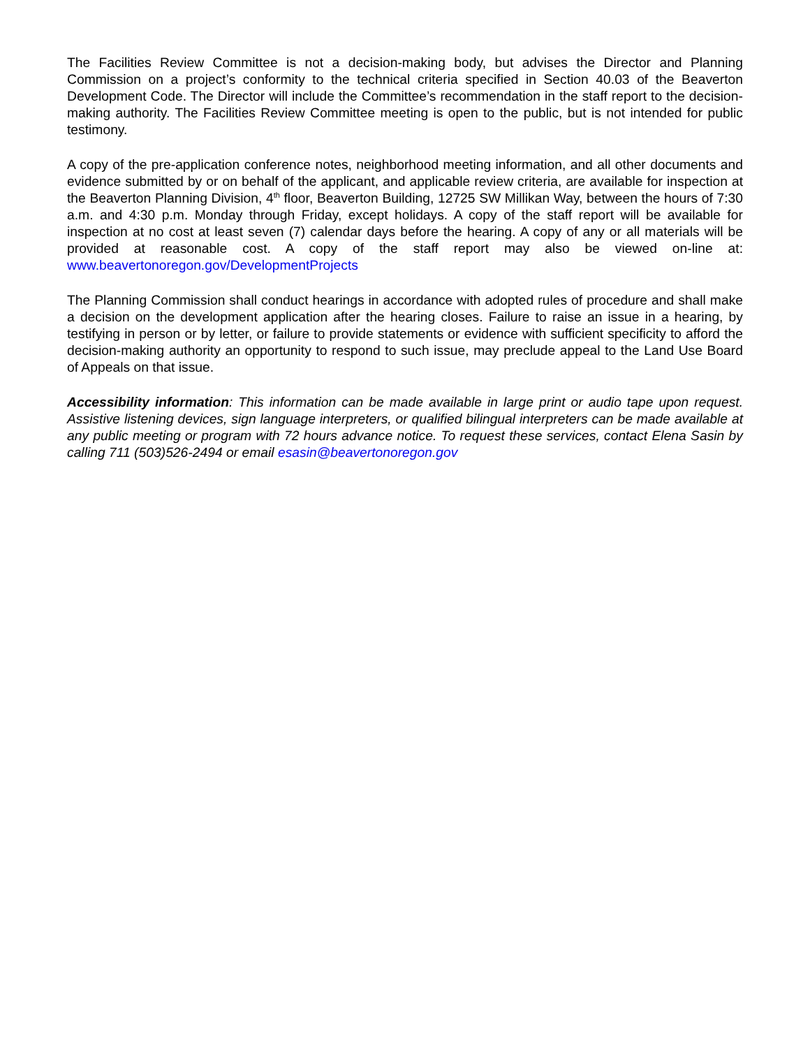The Facilities Review Committee is not a decision-making body, but advises the Director and Planning Commission on a project’s conformity to the technical criteria specified in Section 40.03 of the Beaverton Development Code. The Director will include the Committee’s recommendation in the staff report to the decision-making authority. The Facilities Review Committee meeting is open to the public, but is not intended for public testimony.
A copy of the pre-application conference notes, neighborhood meeting information, and all other documents and evidence submitted by or on behalf of the applicant, and applicable review criteria, are available for inspection at the Beaverton Planning Division, 4<sup>th</sup> floor, Beaverton Building, 12725 SW Millikan Way, between the hours of 7:30 a.m. and 4:30 p.m. Monday through Friday, except holidays. A copy of the staff report will be available for inspection at no cost at least seven (7) calendar days before the hearing. A copy of any or all materials will be provided at reasonable cost. A copy of the staff report may also be viewed on-line at: www.beavertonoregon.gov/DevelopmentProjects
The Planning Commission shall conduct hearings in accordance with adopted rules of procedure and shall make a decision on the development application after the hearing closes. Failure to raise an issue in a hearing, by testifying in person or by letter, or failure to provide statements or evidence with sufficient specificity to afford the decision-making authority an opportunity to respond to such issue, may preclude appeal to the Land Use Board of Appeals on that issue.
Accessibility information: This information can be made available in large print or audio tape upon request. Assistive listening devices, sign language interpreters, or qualified bilingual interpreters can be made available at any public meeting or program with 72 hours advance notice. To request these services, contact Elena Sasin by calling 711 (503)526-2494 or email esasin@beavertonoregon.gov